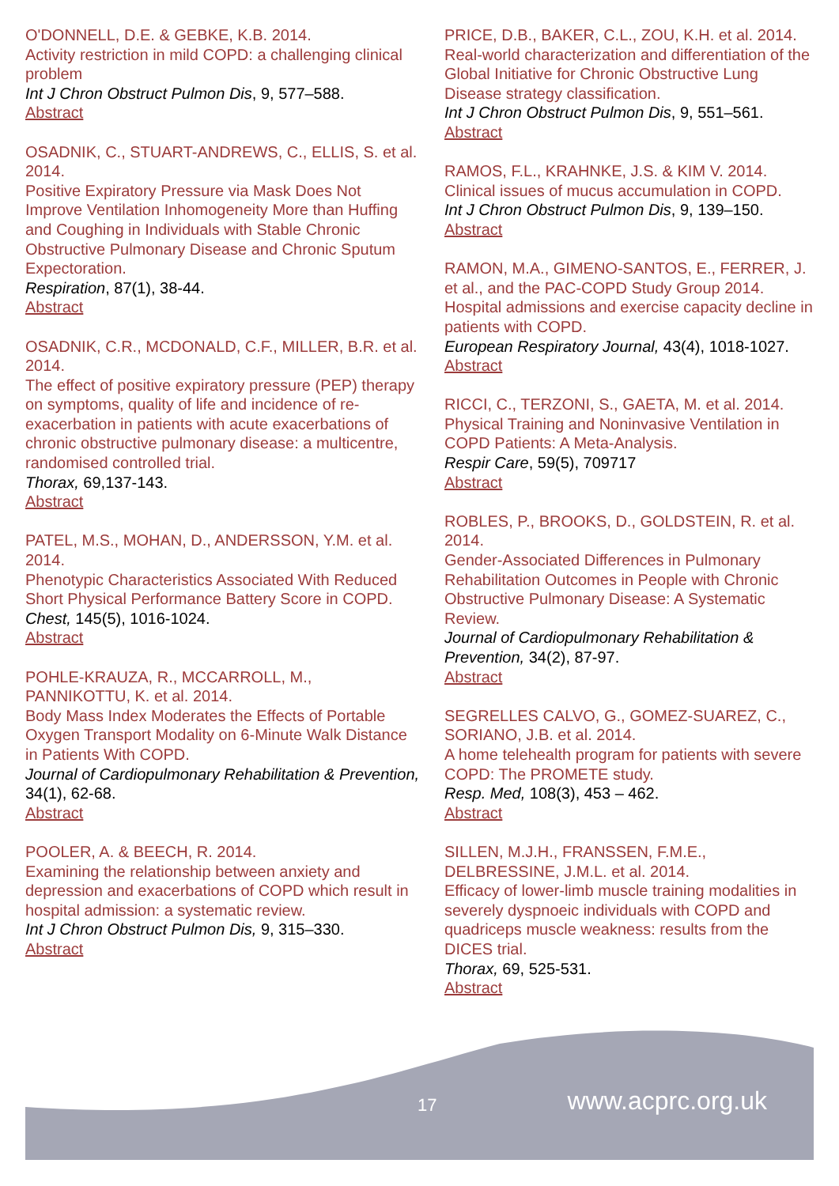O'DONNELL, D.E. & GEBKE, K.B. 2014.
Activity restriction in mild COPD: a challenging clinical problem
Int J Chron Obstruct Pulmon Dis, 9, 577–588.
Abstract
OSADNIK, C., STUART-ANDREWS, C., ELLIS, S. et al. 2014.
Positive Expiratory Pressure via Mask Does Not Improve Ventilation Inhomogeneity More than Huffing and Coughing in Individuals with Stable Chronic Obstructive Pulmonary Disease and Chronic Sputum Expectoration.
Respiration, 87(1), 38-44.
Abstract
OSADNIK, C.R., MCDONALD, C.F., MILLER, B.R. et al. 2014.
The effect of positive expiratory pressure (PEP) therapy on symptoms, quality of life and incidence of re-exacerbation in patients with acute exacerbations of chronic obstructive pulmonary disease: a multicentre, randomised controlled trial.
Thorax, 69,137-143.
Abstract
PATEL, M.S., MOHAN, D., ANDERSSON, Y.M. et al. 2014.
Phenotypic Characteristics Associated With Reduced Short Physical Performance Battery Score in COPD.
Chest, 145(5), 1016-1024.
Abstract
POHLE-KRAUZA, R., MCCARROLL, M., PANNIKOTTU, K. et al. 2014.
Body Mass Index Moderates the Effects of Portable Oxygen Transport Modality on 6-Minute Walk Distance in Patients With COPD.
Journal of Cardiopulmonary Rehabilitation & Prevention, 34(1), 62-68.
Abstract
POOLER, A. & BEECH, R. 2014.
Examining the relationship between anxiety and depression and exacerbations of COPD which result in hospital admission: a systematic review.
Int J Chron Obstruct Pulmon Dis, 9, 315–330.
Abstract
PRICE, D.B., BAKER, C.L., ZOU, K.H. et al. 2014.
Real-world characterization and differentiation of the Global Initiative for Chronic Obstructive Lung Disease strategy classification.
Int J Chron Obstruct Pulmon Dis, 9, 551–561.
Abstract
RAMOS, F.L., KRAHNKE, J.S. & KIM V. 2014.
Clinical issues of mucus accumulation in COPD.
Int J Chron Obstruct Pulmon Dis, 9, 139–150.
Abstract
RAMON, M.A., GIMENO-SANTOS, E., FERRER, J. et al., and the PAC-COPD Study Group 2014.
Hospital admissions and exercise capacity decline in patients with COPD.
European Respiratory Journal, 43(4), 1018-1027.
Abstract
RICCI, C., TERZONI, S., GAETA, M. et al. 2014.
Physical Training and Noninvasive Ventilation in COPD Patients: A Meta-Analysis.
Respir Care, 59(5), 709717
Abstract
ROBLES, P., BROOKS, D., GOLDSTEIN, R. et al. 2014.
Gender-Associated Differences in Pulmonary Rehabilitation Outcomes in People with Chronic Obstructive Pulmonary Disease: A Systematic Review.
Journal of Cardiopulmonary Rehabilitation & Prevention, 34(2), 87-97.
Abstract
SEGRELLES CALVO, G., GOMEZ-SUAREZ, C., SORIANO, J.B. et al. 2014.
A home telehealth program for patients with severe COPD: The PROMETE study.
Resp. Med, 108(3), 453 – 462.
Abstract
SILLEN, M.J.H., FRANSSEN, F.M.E., DELBRESSINE, J.M.L. et al. 2014.
Efficacy of lower-limb muscle training modalities in severely dyspnoeic individuals with COPD and quadriceps muscle weakness: results from the DICES trial.
Thorax, 69, 525-531.
Abstract
17 www.acprc.org.uk